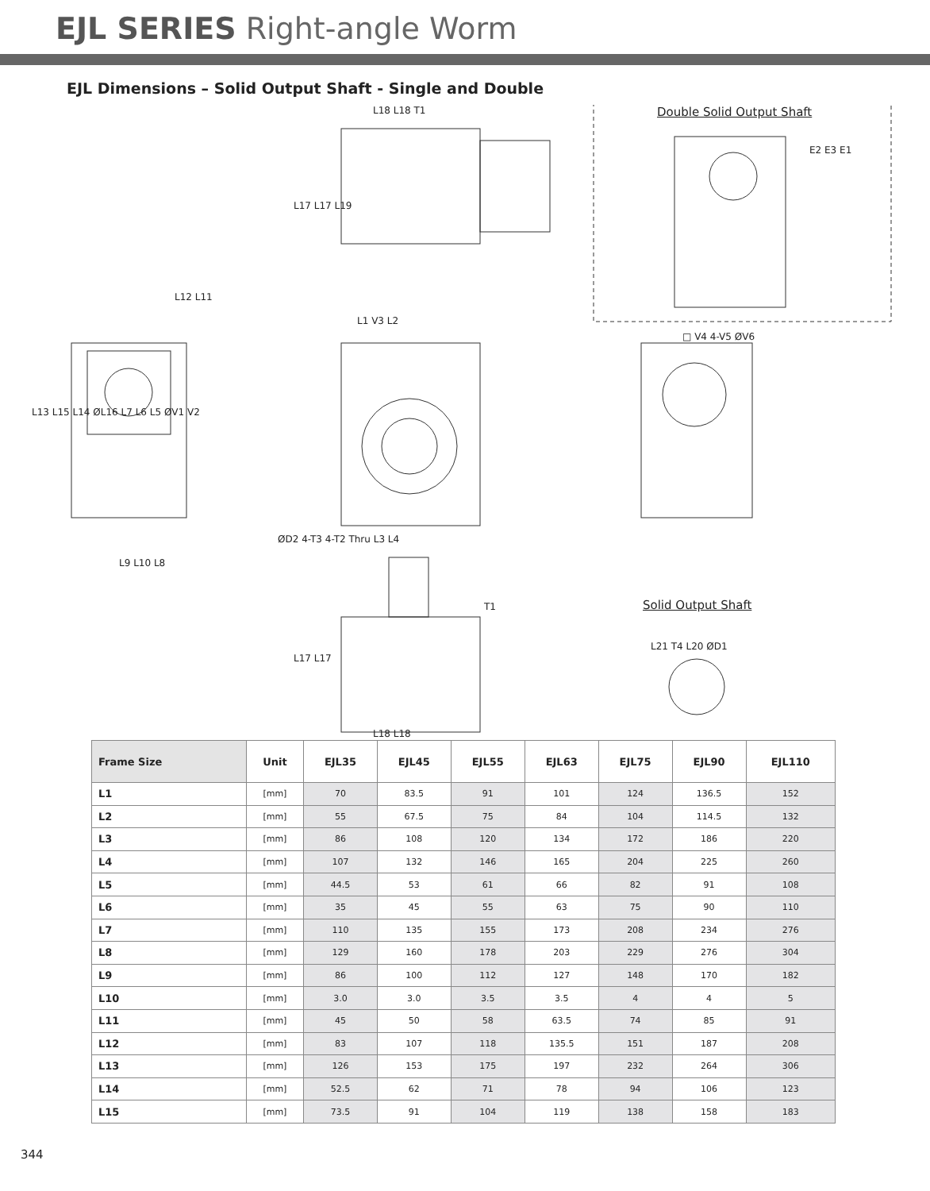EJL SERIES Right-angle Worm
EJL Dimensions – Solid Output Shaft - Single and Double
Double Solid Output Shaft
L18 L18 T1
L17 L17 L19
E2 E3 E1
L12 L11
L1 V3 L2
□ V4 4-V5 ØV6
L13 L15 L14 ØL16 L7 L6 L5 ØV1 V2
ØD2 4-T3 4-T2 Thru L3 L4
L9 L10 L8
Solid Output Shaft
T1
L21 T4 L20 ØD1
L17 L17
L18 L18
| Frame Size | Unit | EJL35 | EJL45 | EJL55 | EJL63 | EJL75 | EJL90 | EJL110 |
| --- | --- | --- | --- | --- | --- | --- | --- | --- |
| L1 | [mm] | 70 | 83.5 | 91 | 101 | 124 | 136.5 | 152 |
| L2 | [mm] | 55 | 67.5 | 75 | 84 | 104 | 114.5 | 132 |
| L3 | [mm] | 86 | 108 | 120 | 134 | 172 | 186 | 220 |
| L4 | [mm] | 107 | 132 | 146 | 165 | 204 | 225 | 260 |
| L5 | [mm] | 44.5 | 53 | 61 | 66 | 82 | 91 | 108 |
| L6 | [mm] | 35 | 45 | 55 | 63 | 75 | 90 | 110 |
| L7 | [mm] | 110 | 135 | 155 | 173 | 208 | 234 | 276 |
| L8 | [mm] | 129 | 160 | 178 | 203 | 229 | 276 | 304 |
| L9 | [mm] | 86 | 100 | 112 | 127 | 148 | 170 | 182 |
| L10 | [mm] | 3.0 | 3.0 | 3.5 | 3.5 | 4 | 4 | 5 |
| L11 | [mm] | 45 | 50 | 58 | 63.5 | 74 | 85 | 91 |
| L12 | [mm] | 83 | 107 | 118 | 135.5 | 151 | 187 | 208 |
| L13 | [mm] | 126 | 153 | 175 | 197 | 232 | 264 | 306 |
| L14 | [mm] | 52.5 | 62 | 71 | 78 | 94 | 106 | 123 |
| L15 | [mm] | 73.5 | 91 | 104 | 119 | 138 | 158 | 183 |
344